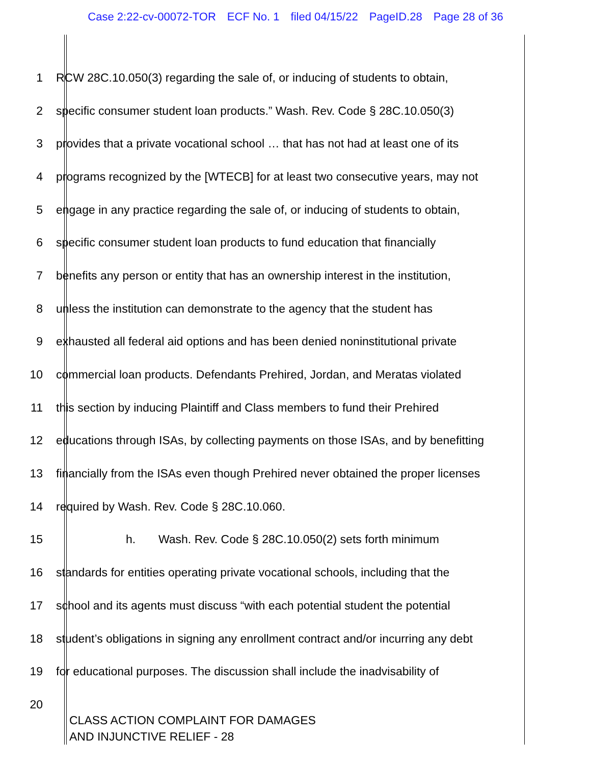Case 2:22-cv-00072-TOR ECF No. 1 filed 04/15/22 PageID.28 Page 28 of 36
1 RCW 28C.10.050(3) regarding the sale of, or inducing of students to obtain,
2 specific consumer student loan products.” Wash. Rev. Code § 28C.10.050(3)
3 provides that a private vocational school … that has not had at least one of its
4 programs recognized by the [WTECB] for at least two consecutive years, may not
5 engage in any practice regarding the sale of, or inducing of students to obtain,
6 specific consumer student loan products to fund education that financially
7 benefits any person or entity that has an ownership interest in the institution,
8 unless the institution can demonstrate to the agency that the student has
9 exhausted all federal aid options and has been denied noninstitutional private
10 commercial loan products. Defendants Prehired, Jordan, and Meratas violated
11 this section by inducing Plaintiff and Class members to fund their Prehired
12 educations through ISAs, by collecting payments on those ISAs, and by benefitting
13 financially from the ISAs even though Prehired never obtained the proper licenses
14 required by Wash. Rev. Code § 28C.10.060.
15 h. Wash. Rev. Code § 28C.10.050(2) sets forth minimum
16 standards for entities operating private vocational schools, including that the
17 school and its agents must discuss “with each potential student the potential
18 student’s obligations in signing any enrollment contract and/or incurring any debt
19 for educational purposes. The discussion shall include the inadvisability of
20
CLASS ACTION COMPLAINT FOR DAMAGES
AND INJUNCTIVE RELIEF - 28